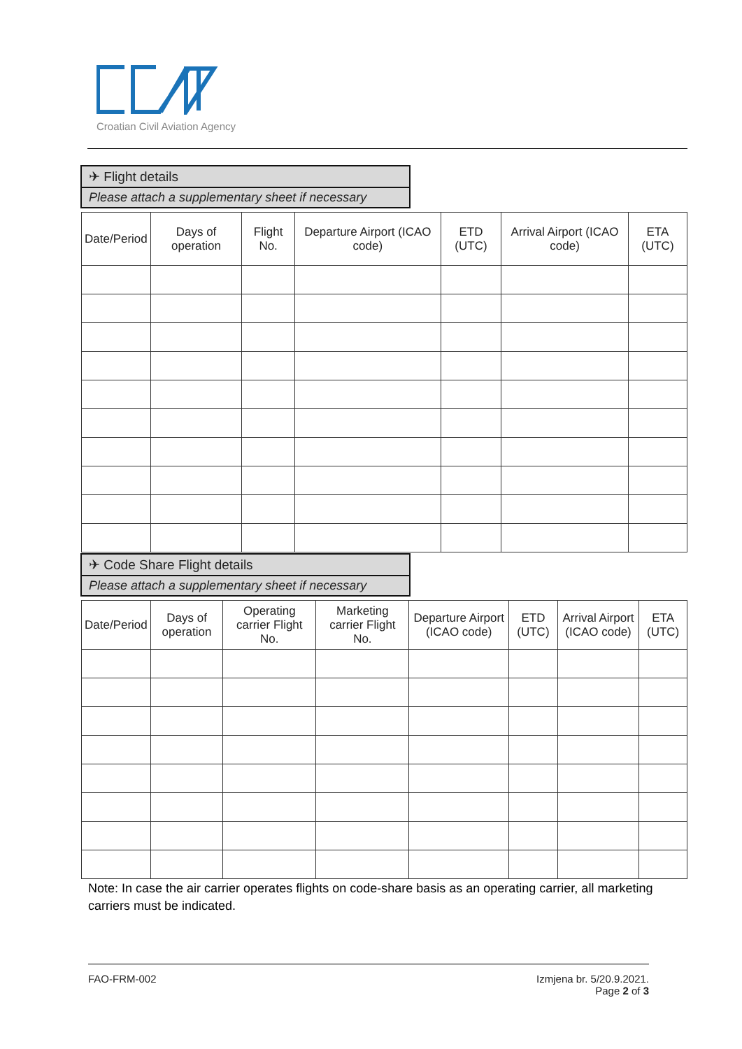Croatian Civil Aviation Agency
✈ Flight details
Please attach a supplementary sheet if necessary
| Date/Period | Days of operation | Flight No. | Departure Airport (ICAO code) | ETD (UTC) | Arrival Airport (ICAO code) | ETA (UTC) |
| --- | --- | --- | --- | --- | --- | --- |
✈ Code Share Flight details
Please attach a supplementary sheet if necessary
| Date/Period | Days of operation | Operating carrier Flight No. | Marketing carrier Flight No. | Departure Airport (ICAO code) | ETD (UTC) | Arrival Airport (ICAO code) | ETA (UTC) |
| --- | --- | --- | --- | --- | --- | --- | --- |
Note: In case the air carrier operates flights on code-share basis as an operating carrier, all marketing carriers must be indicated.
FAO-FRM-002 Izmjena br. 5/20.9.2021.
Page 2 of 3